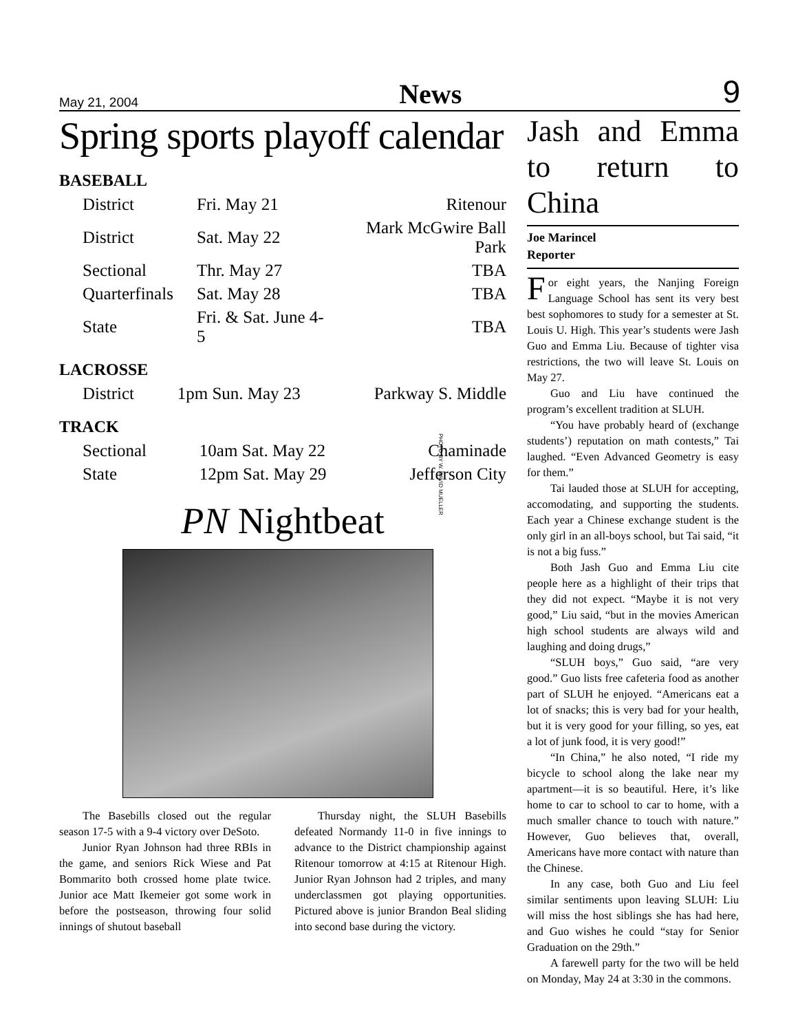May 21, 2004 News 9
Spring sports playoff calendar
BASEBALL
| District | Fri. May 21 | Ritenour |
| District | Sat. May 22 | Mark McGwire Ball Park |
| Sectional | Thr. May 27 | TBA |
| Quarterfinals | Sat. May 28 | TBA |
| State | Fri. & Sat. June 4-5 | TBA |
LACROSSE
| District | 1pm Sun. May 23 | Parkway S. Middle |
TRACK
| Sectional | 10am Sat. May 22 | Chaminade |
| State | 12pm Sat. May 29 | Jefferson City |
PN Nightbeat
The Basebills closed out the regular season 17-5 with a 9-4 victory over DeSoto.
Junior Ryan Johnson had three RBIs in the game, and seniors Rick Wiese and Pat Bommarito both crossed home plate twice. Junior ace Matt Ikemeier got some work in before the postseason, throwing four solid innings of shutout baseball
Thursday night, the SLUH Basebills defeated Normandy 11-0 in five innings to advance to the District championship against Ritenour tomorrow at 4:15 at Ritenour High. Junior Ryan Johnson had 2 triples, and many underclassmen got playing opportunities. Pictured above is junior Brandon Beal sliding into second base during the victory.
PHOTO BY W. DAVID MUELLER
Jash and Emma to return to China
Joe Marincel
Reporter
For eight years, the Nanjing Foreign Language School has sent its very best best sophomores to study for a semester at St. Louis U. High. This year’s students were Jash Guo and Emma Liu. Because of tighter visa restrictions, the two will leave St. Louis on May 27.
Guo and Liu have continued the program’s excellent tradition at SLUH.
“You have probably heard of (exchange students’) reputation on math contests,” Tai laughed. “Even Advanced Geometry is easy for them.”
Tai lauded those at SLUH for accepting, accomodating, and supporting the students. Each year a Chinese exchange student is the only girl in an all-boys school, but Tai said, “it is not a big fuss.”
Both Jash Guo and Emma Liu cite people here as a highlight of their trips that they did not expect. “Maybe it is not very good,” Liu said, “but in the movies American high school students are always wild and laughing and doing drugs,”
“SLUH boys,” Guo said, “are very good.” Guo lists free cafeteria food as another part of SLUH he enjoyed. “Americans eat a lot of snacks; this is very bad for your health, but it is very good for your filling, so yes, eat a lot of junk food, it is very good!”
“In China,” he also noted, “I ride my bicycle to school along the lake near my apartment—it is so beautiful. Here, it’s like home to car to school to car to home, with a much smaller chance to touch with nature.” However, Guo believes that, overall, Americans have more contact with nature than the Chinese.
In any case, both Guo and Liu feel similar sentiments upon leaving SLUH: Liu will miss the host siblings she has had here, and Guo wishes he could “stay for Senior Graduation on the 29th.”
A farewell party for the two will be held on Monday, May 24 at 3:30 in the commons.